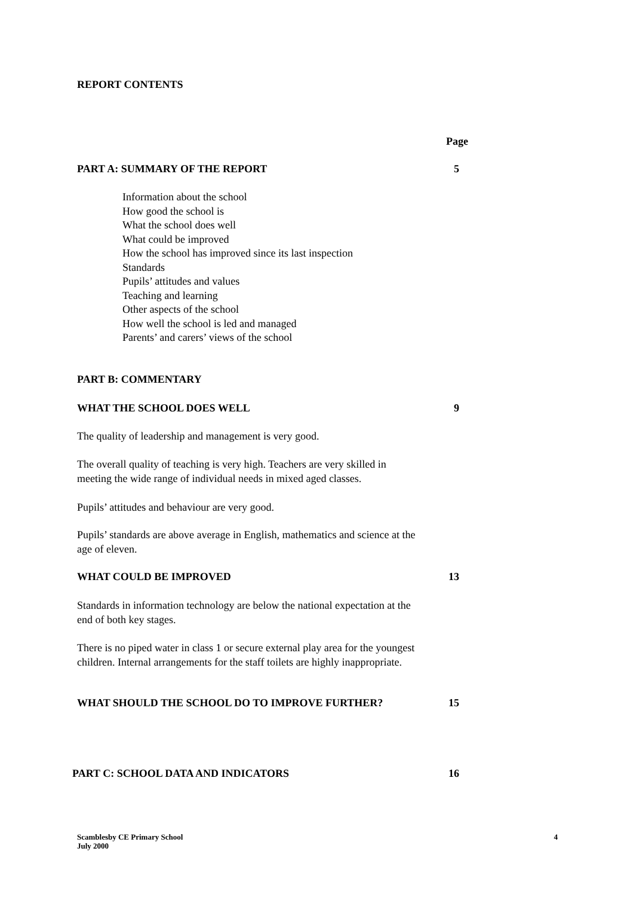REPORT CONTENTS
Page
PART A: SUMMARY OF THE REPORT 5
Information about the school
How good the school is
What the school does well
What could be improved
How the school has improved since its last inspection
Standards
Pupils’ attitudes and values
Teaching and learning
Other aspects of the school
How well the school is led and managed
Parents’ and carers’ views of the school
PART B: COMMENTARY
WHAT THE SCHOOL DOES WELL 9
The quality of leadership and management is very good.
The overall quality of teaching is very high. Teachers are very skilled in meeting the wide range of individual needs in mixed aged classes.
Pupils’ attitudes and behaviour are very good.
Pupils’ standards are above average in English, mathematics and science at the age of eleven.
WHAT COULD BE IMPROVED 13
Standards in information technology are below the national expectation at the end of both key stages.
There is no piped water in class 1 or secure external play area for the youngest children. Internal arrangements for the staff toilets are highly inappropriate.
WHAT SHOULD THE SCHOOL DO TO IMPROVE FURTHER? 15
PART C: SCHOOL DATA AND INDICATORS 16
Scamblesby CE Primary School 4
July 2000